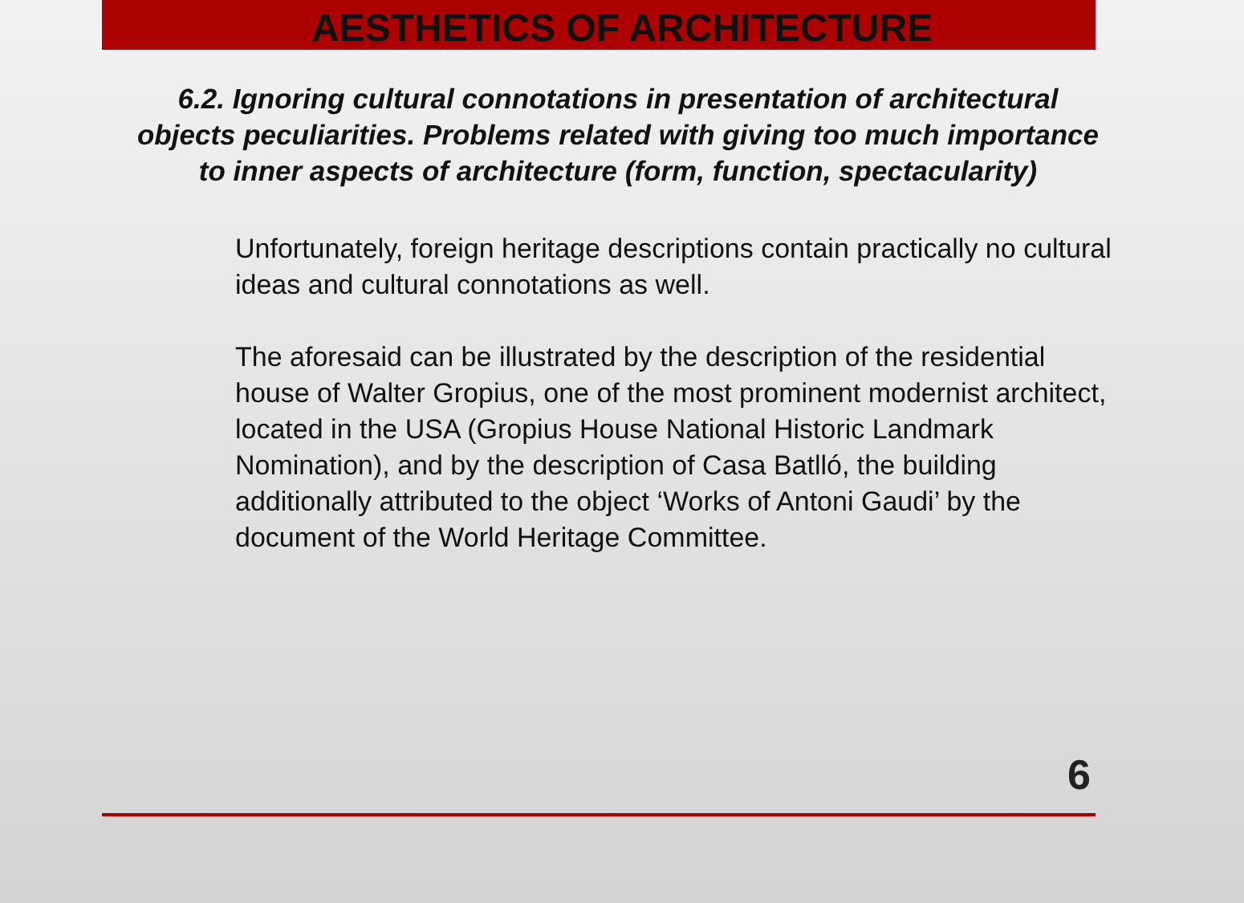AESTHETICS OF ARCHITECTURE
6.2. Ignoring cultural connotations in presentation of architectural objects peculiarities. Problems related with giving too much importance to inner aspects of architecture (form, function, spectacularity)
Unfortunately, foreign heritage descriptions contain practically no cultural ideas and cultural connotations as well.
The aforesaid can be illustrated by the description of the residential house of Walter Gropius, one of the most prominent modernist architect, located in the USA (Gropius House National Historic Landmark Nomination), and by the description of Casa Batlló, the building additionally attributed to the object ‘Works of Antoni Gaudi’ by the document of the World Heritage Committee.
6